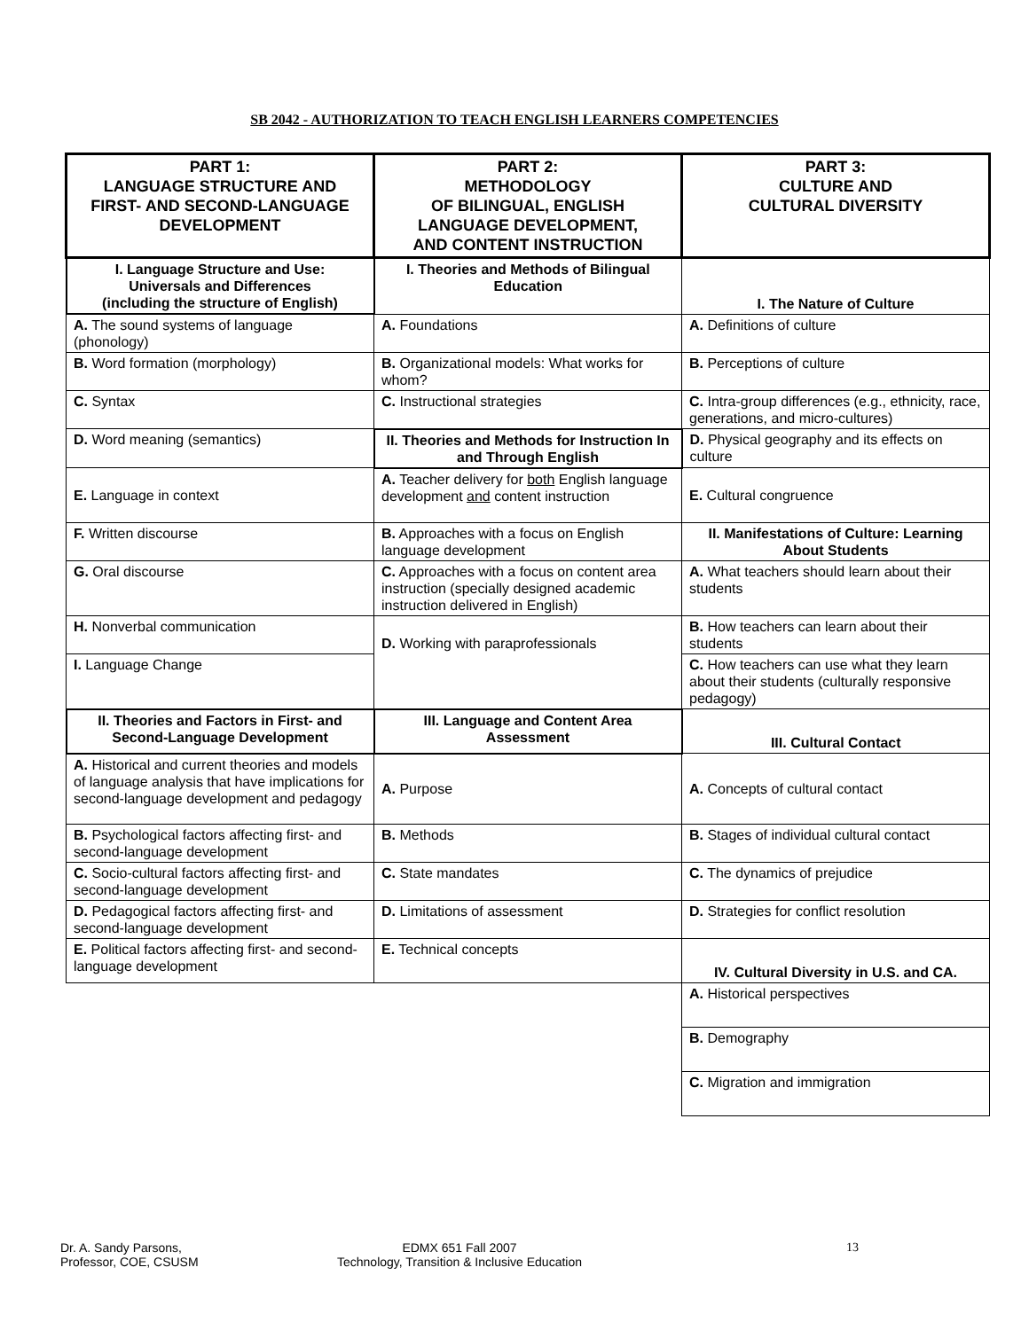SB 2042 - AUTHORIZATION TO TEACH ENGLISH LEARNERS COMPETENCIES
| PART 1: LANGUAGE STRUCTURE AND FIRST- AND SECOND-LANGUAGE DEVELOPMENT | PART 2: METHODOLOGY OF BILINGUAL, ENGLISH LANGUAGE DEVELOPMENT, AND CONTENT INSTRUCTION | PART 3: CULTURE AND CULTURAL DIVERSITY |
| I. Language Structure and Use: Universals and Differences (including the structure of English) | I. Theories and Methods of Bilingual Education | I. The Nature of Culture |
| A. The sound systems of language (phonology) | A. Foundations | A. Definitions of culture |
| B. Word formation (morphology) | B. Organizational models: What works for whom? | B. Perceptions of culture |
| C. Syntax | C. Instructional strategies | C. Intra-group differences (e.g., ethnicity, race, generations, and micro-cultures) |
| D. Word meaning (semantics) | II. Theories and Methods for Instruction In and Through English | D. Physical geography and its effects on culture |
| E. Language in context | A. Teacher delivery for both English language development and content instruction | E. Cultural congruence |
| F. Written discourse | B. Approaches with a focus on English language development | II. Manifestations of Culture: Learning About Students |
| G. Oral discourse | C. Approaches with a focus on content area instruction (specially designed academic instruction delivered in English) | A. What teachers should learn about their students |
| H. Nonverbal communication | D. Working with paraprofessionals | B. How teachers can learn about their students |
| I. Language Change | | C. How teachers can use what they learn about their students (culturally responsive pedagogy) |
| II. Theories and Factors in First- and Second-Language Development | III. Language and Content Area Assessment | III. Cultural Contact |
| A. Historical and current theories and models of language analysis that have implications for second-language development and pedagogy | A. Purpose | A. Concepts of cultural contact |
| B. Psychological factors affecting first- and second-language development | B. Methods | B. Stages of individual cultural contact |
| C. Socio-cultural factors affecting first- and second-language development | C. State mandates | C. The dynamics of prejudice |
| D. Pedagogical factors affecting first- and second-language development | D. Limitations of assessment | D. Strategies for conflict resolution |
| E. Political factors affecting first- and second-language development | E. Technical concepts | IV. Cultural Diversity in U.S. and CA. |
| | | A. Historical perspectives |
| | | B. Demography |
| | | C. Migration and immigration |
Dr. A. Sandy Parsons,
Professor, COE, CSUSM
EDMX 651 Fall 2007
Technology, Transition & Inclusive Education
13